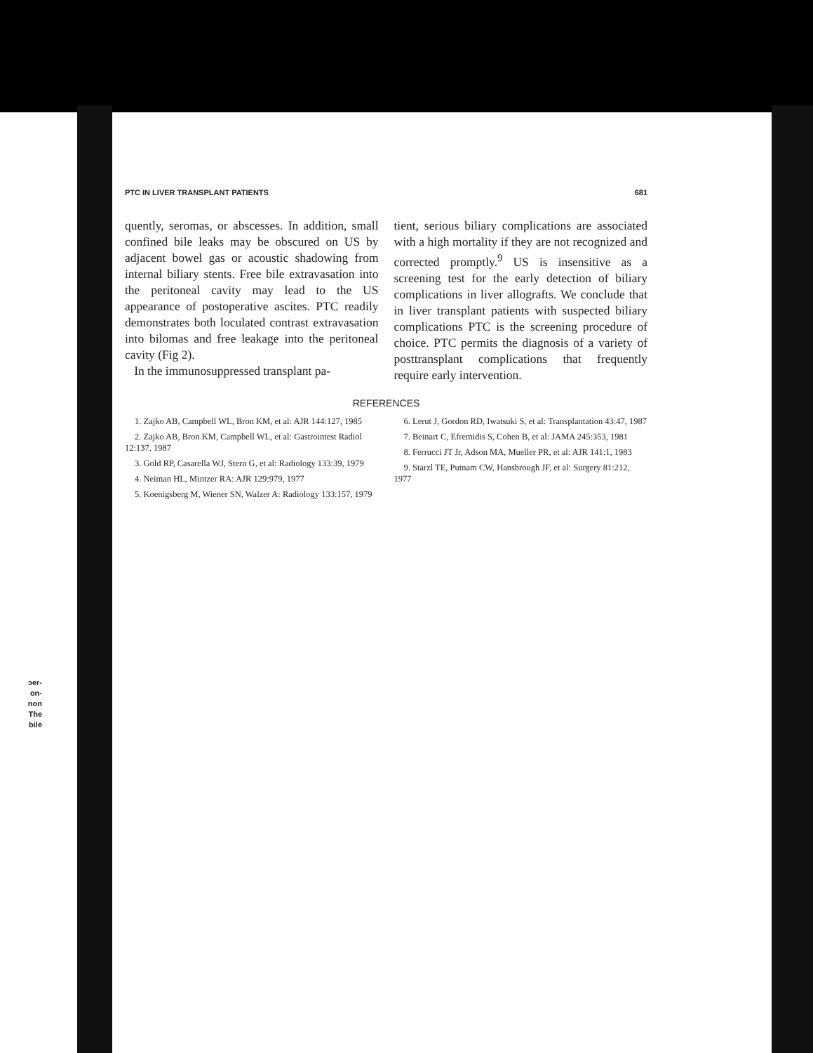ɔer- on- non The bile
PTC IN LIVER TRANSPLANT PATIENTS 681
quently, seromas, or abscesses. In addition, small confined bile leaks may be obscured on US by adjacent bowel gas or acoustic shadowing from internal biliary stents. Free bile extravasation into the peritoneal cavity may lead to the US appearance of postoperative ascites. PTC readily demonstrates both loculated contrast extravasation into bilomas and free leakage into the peritoneal cavity (Fig 2).
In the immunosuppressed transplant pa-
tient, serious biliary complications are associated with a high mortality if they are not recognized and corrected promptly.<sup>9</sup> US is insensitive as a screening test for the early detection of biliary complications in liver allografts. We conclude that in liver transplant patients with suspected biliary complications PTC is the screening procedure of choice. PTC permits the diagnosis of a variety of posttransplant complications that frequently require early intervention.
REFERENCES
1. Zajko AB, Campbell WL, Bron KM, et al: AJR 144:127, 1985
2. Zajko AB, Bron KM, Campbell WL, et al: Gastrointest Radiol 12:137, 1987
3. Gold RP, Casarella WJ, Stern G, et al: Radiology 133:39, 1979
4. Neiman HL, Mintzer RA: AJR 129:979, 1977
5. Koenigsberg M, Wiener SN, Walzer A: Radiology 133:157, 1979
6. Lerut J, Gordon RD, Iwatsuki S, et al: Transplantation 43:47, 1987
7. Beinart C, Efremidis S, Cohen B, et al: JAMA 245:353, 1981
8. Ferrucci JT Jr, Adson MA, Mueller PR, et al: AJR 141:1, 1983
9. Starzl TE, Putnam CW, Hansbrough JF, et al: Surgery 81:212, 1977